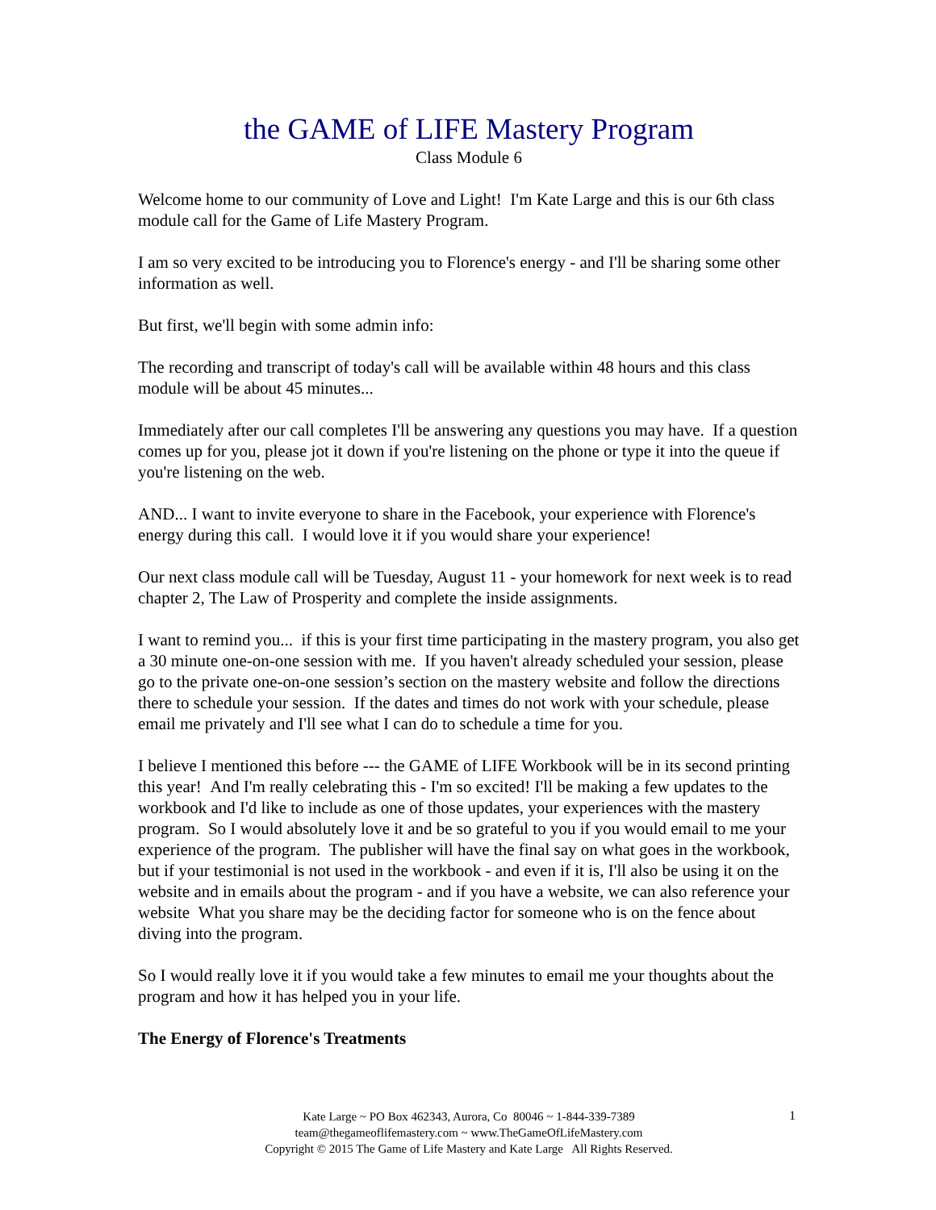the GAME of LIFE Mastery Program
Class Module 6
Welcome home to our community of Love and Light! I'm Kate Large and this is our 6th class module call for the Game of Life Mastery Program.
I am so very excited to be introducing you to Florence's energy - and I'll be sharing some other information as well.
But first, we'll begin with some admin info:
The recording and transcript of today's call will be available within 48 hours and this class module will be about 45 minutes...
Immediately after our call completes I'll be answering any questions you may have. If a question comes up for you, please jot it down if you're listening on the phone or type it into the queue if you're listening on the web.
AND... I want to invite everyone to share in the Facebook, your experience with Florence's energy during this call. I would love it if you would share your experience!
Our next class module call will be Tuesday, August 11 - your homework for next week is to read chapter 2, The Law of Prosperity and complete the inside assignments.
I want to remind you... if this is your first time participating in the mastery program, you also get a 30 minute one-on-one session with me. If you haven't already scheduled your session, please go to the private one-on-one session’s section on the mastery website and follow the directions there to schedule your session. If the dates and times do not work with your schedule, please email me privately and I'll see what I can do to schedule a time for you.
I believe I mentioned this before --- the GAME of LIFE Workbook will be in its second printing this year! And I'm really celebrating this - I'm so excited! I'll be making a few updates to the workbook and I'd like to include as one of those updates, your experiences with the mastery program. So I would absolutely love it and be so grateful to you if you would email to me your experience of the program. The publisher will have the final say on what goes in the workbook, but if your testimonial is not used in the workbook - and even if it is, I'll also be using it on the website and in emails about the program - and if you have a website, we can also reference your website What you share may be the deciding factor for someone who is on the fence about diving into the program.
So I would really love it if you would take a few minutes to email me your thoughts about the program and how it has helped you in your life.
The Energy of Florence's Treatments
Kate Large ~ PO Box 462343, Aurora, Co 80046 ~ 1-844-339-7389
team@thegameoflifemastery.com ~ www.TheGameOfLifeMastery.com
Copyright © 2015 The Game of Life Mastery and Kate Large All Rights Reserved.
1